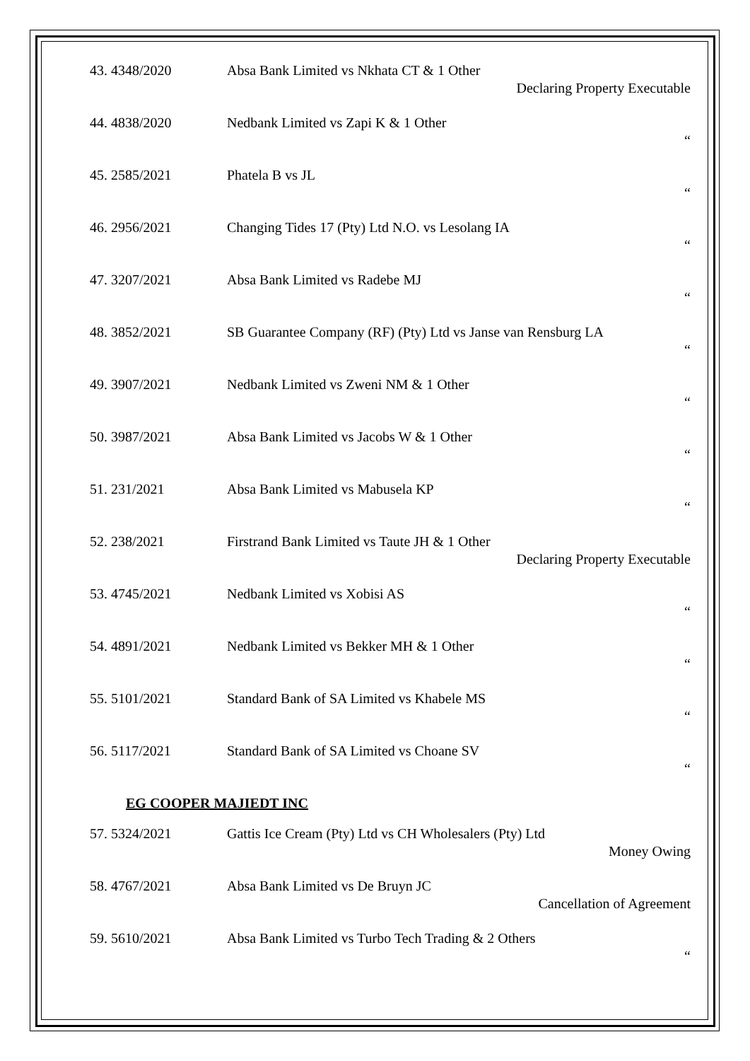43. 4348/2020 Absa Bank Limited vs Nkhata CT & 1 Other
Declaring Property Executable
44. 4838/2020 Nedbank Limited vs Zapi K & 1 Other
“
45. 2585/2021 Phatela B vs JL
“
46. 2956/2021 Changing Tides 17 (Pty) Ltd N.O. vs Lesolang IA
“
47. 3207/2021 Absa Bank Limited vs Radebe MJ
“
48. 3852/2021 SB Guarantee Company (RF) (Pty) Ltd vs Janse van Rensburg LA
“
49. 3907/2021 Nedbank Limited vs Zweni NM & 1 Other
“
50. 3987/2021 Absa Bank Limited vs Jacobs W & 1 Other
“
51. 231/2021 Absa Bank Limited vs Mabusela KP
“
52. 238/2021 Firstrand Bank Limited vs Taute JH & 1 Other
Declaring Property Executable
53. 4745/2021 Nedbank Limited vs Xobisi AS
“
54. 4891/2021 Nedbank Limited vs Bekker MH & 1 Other
“
55. 5101/2021 Standard Bank of SA Limited vs Khabele MS
“
56. 5117/2021 Standard Bank of SA Limited vs Choane SV
“
EG COOPER MAJIEDT INC
57. 5324/2021 Gattis Ice Cream (Pty) Ltd vs CH Wholesalers (Pty) Ltd
Money Owing
58. 4767/2021 Absa Bank Limited vs De Bruyn JC
Cancellation of Agreement
59. 5610/2021 Absa Bank Limited vs Turbo Tech Trading & 2 Others
“